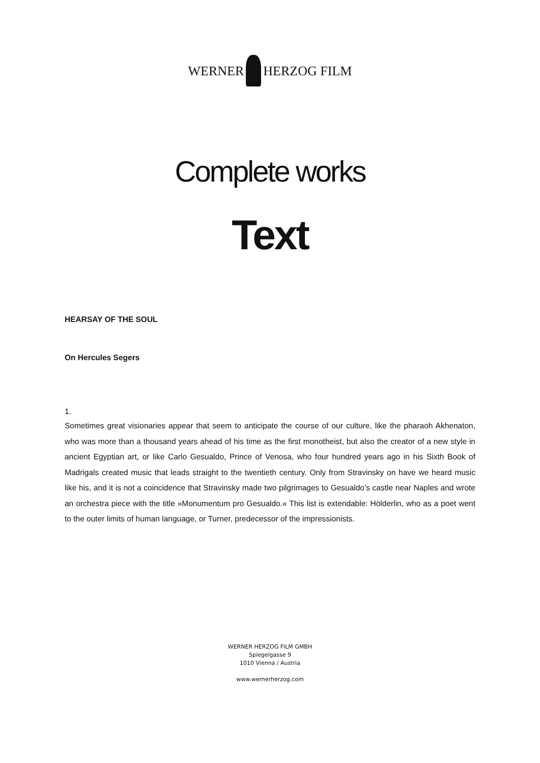WERNER HERZOG FILM
Complete works
Text
HEARSAY OF THE SOUL
On Hercules Segers
1.
Sometimes great visionaries appear that seem to anticipate the course of our culture, like the pharaoh Akhenaton, who was more than a thousand years ahead of his time as the first monotheist, but also the creator of a new style in ancient Egyptian art, or like Carlo Gesualdo, Prince of Venosa, who four hundred years ago in his Sixth Book of Madrigals created music that leads straight to the twentieth century. Only from Stravinsky on have we heard music like his, and it is not a coincidence that Stravinsky made two pilgrimages to Gesualdo’s castle near Naples and wrote an orchestra piece with the title »Monumentum pro Gesualdo.« This list is extendable: Hölderlin, who as a poet went to the outer limits of human language, or Turner, predecessor of the impressionists.
WERNER HERZOG FILM GMBH
Spiegelgasse 9
1010 Vienna / Austria
www.wernerherzog.com